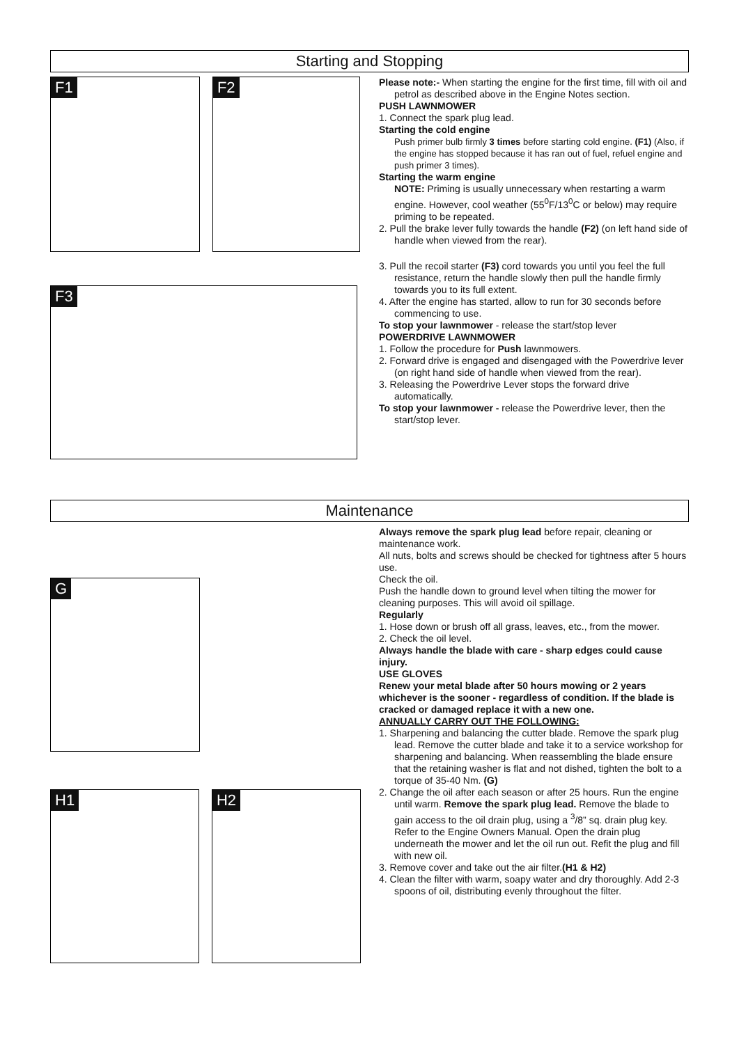Starting and Stopping
F1 F2
F3
Please note:- When starting the engine for the first time, fill with oil and petrol as described above in the Engine Notes section.
PUSH LAWNMOWER
1. Connect the spark plug lead.
Starting the cold engine
Push primer bulb firmly 3 times before starting cold engine. (F1) (Also, if the engine has stopped because it has ran out of fuel, refuel engine and push primer 3 times).
Starting the warm engine
NOTE: Priming is usually unnecessary when restarting a warm engine. However, cool weather (55<sup>0</sup>F/13<sup>0</sup>C or below) may require priming to be repeated.
2. Pull the brake lever fully towards the handle (F2) (on left hand side of handle when viewed from the rear).
3. Pull the recoil starter (F3) cord towards you until you feel the full resistance, return the handle slowly then pull the handle firmly towards you to its full extent.
4. After the engine has started, allow to run for 30 seconds before commencing to use.
To stop your lawnmower - release the start/stop lever
POWERDRIVE LAWNMOWER
1. Follow the procedure for Push lawnmowers.
2. Forward drive is engaged and disengaged with the Powerdrive lever (on right hand side of handle when viewed from the rear).
3. Releasing the Powerdrive Lever stops the forward drive automatically.
To stop your lawnmower - release the Powerdrive lever, then the start/stop lever.
Maintenance
G
H1 H2
Always remove the spark plug lead before repair, cleaning or maintenance work.
All nuts, bolts and screws should be checked for tightness after 5 hours use.
Check the oil.
Push the handle down to ground level when tilting the mower for cleaning purposes. This will avoid oil spillage.
Regularly
1. Hose down or brush off all grass, leaves, etc., from the mower.
2. Check the oil level.
Always handle the blade with care - sharp edges could cause injury.
USE GLOVES
Renew your metal blade after 50 hours mowing or 2 years whichever is the sooner - regardless of condition. If the blade is cracked or damaged replace it with a new one.
ANNUALLY CARRY OUT THE FOLLOWING:
1. Sharpening and balancing the cutter blade. Remove the spark plug lead. Remove the cutter blade and take it to a service workshop for sharpening and balancing. When reassembling the blade ensure that the retaining washer is flat and not dished, tighten the bolt to a torque of 35-40 Nm. (G)
2. Change the oil after each season or after 25 hours. Run the engine until warm. Remove the spark plug lead. Remove the blade to gain access to the oil drain plug, using a <sup>3</sup>/8” sq. drain plug key. Refer to the Engine Owners Manual. Open the drain plug underneath the mower and let the oil run out. Refit the plug and fill with new oil.
3. Remove cover and take out the air filter.(H1 & H2)
4. Clean the filter with warm, soapy water and dry thoroughly. Add 2-3 spoons of oil, distributing evenly throughout the filter.